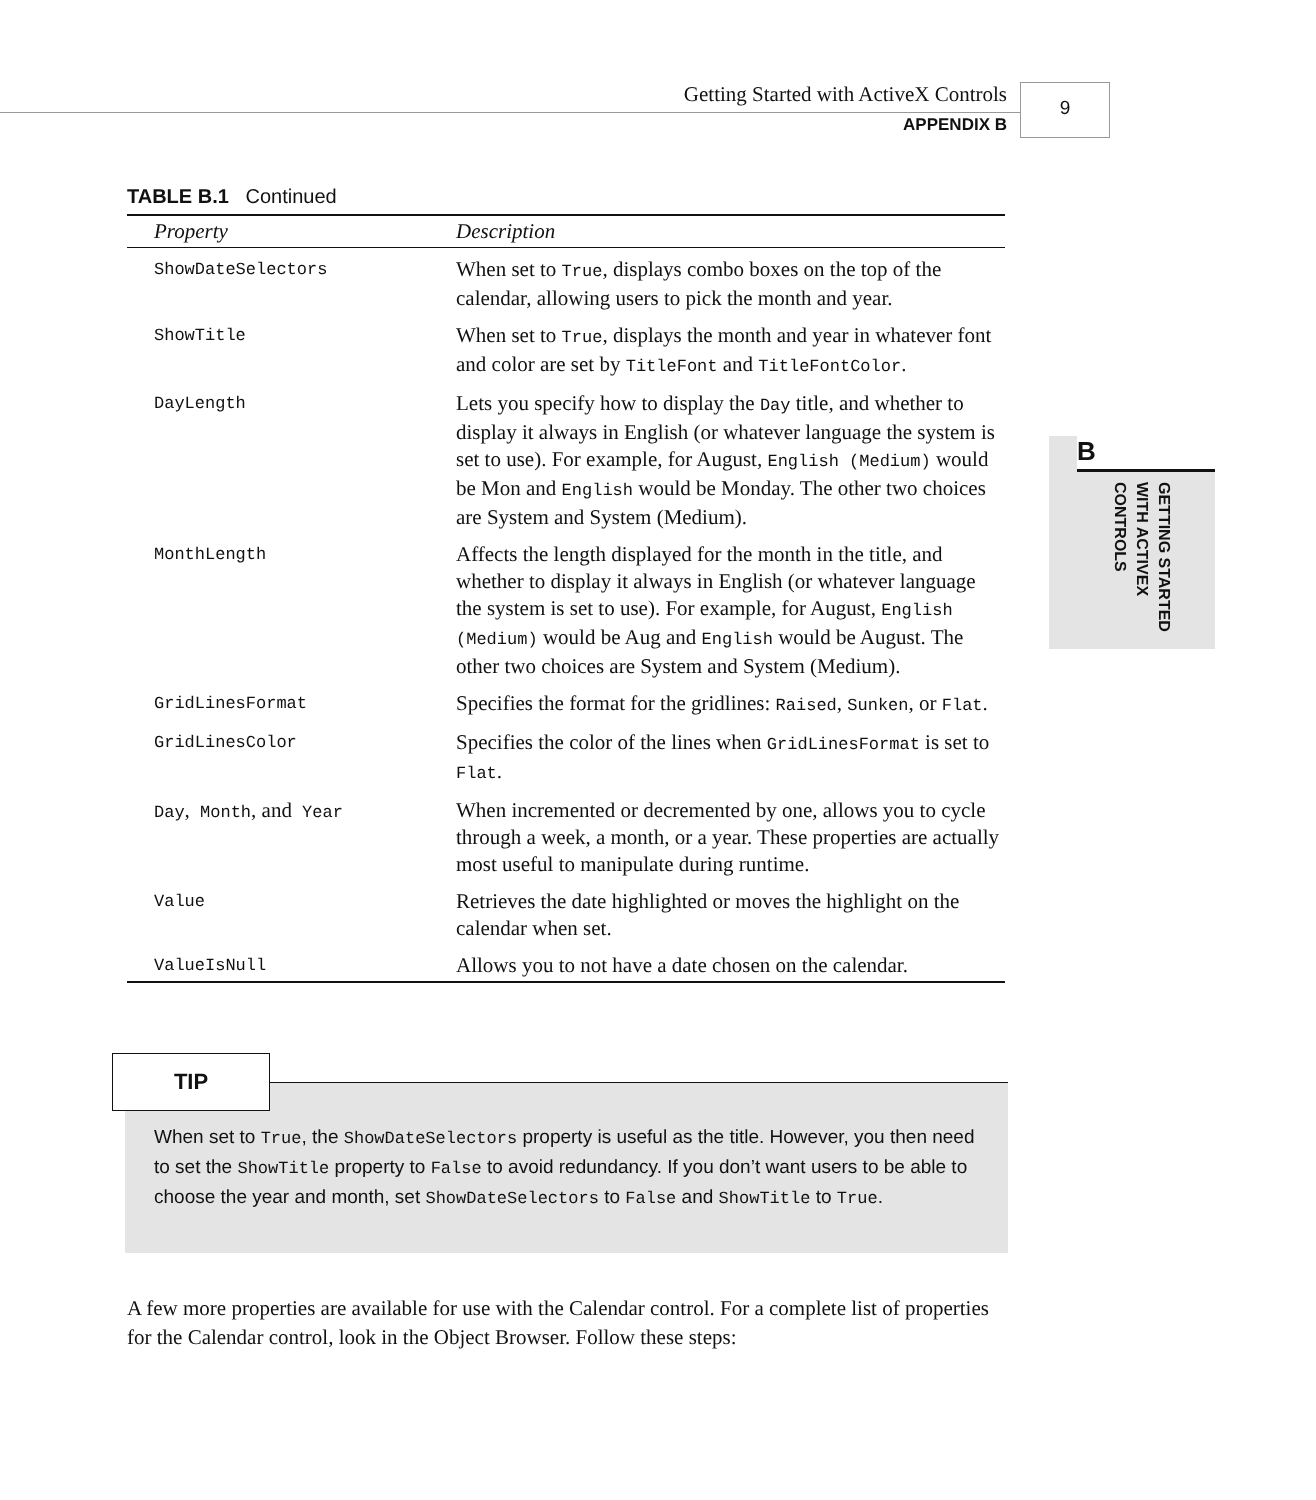Getting Started with ActiveX Controls
APPENDIX B
9
B
GETTING STARTED
WITH ACTIVEX
CONTROLS
TABLE B.1 Continued
| Property | Description |
| --- | --- |
| ShowDateSelectors | When set to True , displays combo boxes on the top of the calendar, allowing users to pick the month and year. |
| ShowTitle | When set to True , displays the month and year in whatever font and color are set by TitleFont and TitleFontColor . |
| DayLength | Lets you specify how to display the Day title, and whether to display it always in English (or whatever language the system is set to use). For example, for August, English (Medium) would be Mon and English would be Monday. The other two choices are System and System (Medium). |
| MonthLength | Affects the length displayed for the month in the title, and whether to display it always in English (or whatever language the system is set to use). For example, for August, English (Medium) would be Aug and English would be August. The other two choices are System and System (Medium). |
| GridLinesFormat | Specifies the format for the gridlines: Raised , Sunken , or Flat . |
| GridLinesColor | Specifies the color of the lines when GridLinesFormat is set to Flat . |
| Day , Month , and Year | When incremented or decremented by one, allows you to cycle through a week, a month, or a year. These properties are actually most useful to manipulate during runtime. |
| Value | Retrieves the date highlighted or moves the highlight on the calendar when set. |
| ValueIsNull | Allows you to not have a date chosen on the calendar. |
When set to True, the ShowDateSelectors property is useful as the title. However, you then need to set the ShowTitle property to False to avoid redundancy. If you don’t want users to be able to choose the year and month, set ShowDateSelectors to False and ShowTitle to True.
TIP
A few more properties are available for use with the Calendar control. For a complete list of properties for the Calendar control, look in the Object Browser. Follow these steps: